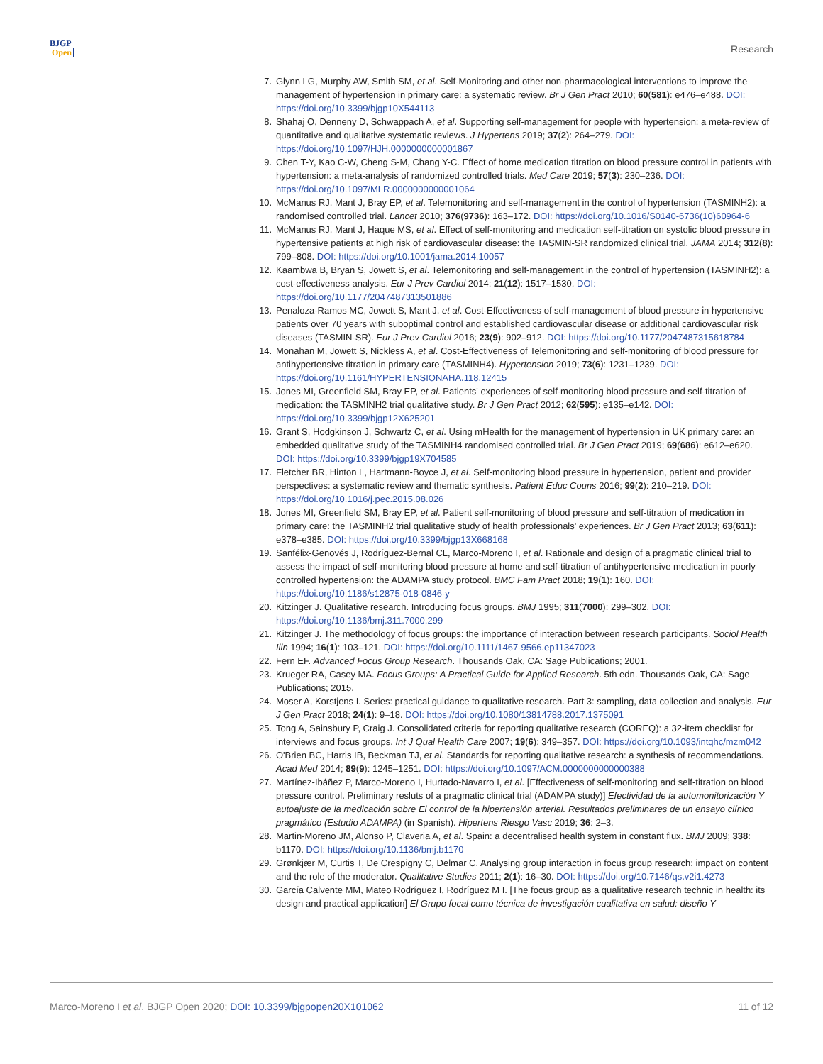BJGP
Open
Research
7. Glynn LG, Murphy AW, Smith SM, et al. Self-Monitoring and other non-pharmacological interventions to improve the management of hypertension in primary care: a systematic review. Br J Gen Pract 2010; 60(581): e476–e488. DOI: https://doi.org/10.3399/bjgp10X544113
8. Shahaj O, Denneny D, Schwappach A, et al. Supporting self-management for people with hypertension: a meta-review of quantitative and qualitative systematic reviews. J Hypertens 2019; 37(2): 264–279. DOI: https://doi.org/10.1097/HJH.0000000000001867
9. Chen T-Y, Kao C-W, Cheng S-M, Chang Y-C. Effect of home medication titration on blood pressure control in patients with hypertension: a meta-analysis of randomized controlled trials. Med Care 2019; 57(3): 230–236. DOI: https://doi.org/10.1097/MLR.0000000000001064
10. McManus RJ, Mant J, Bray EP, et al. Telemonitoring and self-management in the control of hypertension (TASMINH2): a randomised controlled trial. Lancet 2010; 376(9736): 163–172. DOI: https://doi.org/10.1016/S0140-6736(10)60964-6
11. McManus RJ, Mant J, Haque MS, et al. Effect of self-monitoring and medication self-titration on systolic blood pressure in hypertensive patients at high risk of cardiovascular disease: the TASMIN-SR randomized clinical trial. JAMA 2014; 312(8): 799–808. DOI: https://doi.org/10.1001/jama.2014.10057
12. Kaambwa B, Bryan S, Jowett S, et al. Telemonitoring and self-management in the control of hypertension (TASMINH2): a cost-effectiveness analysis. Eur J Prev Cardiol 2014; 21(12): 1517–1530. DOI: https://doi.org/10.1177/2047487313501886
13. Penaloza-Ramos MC, Jowett S, Mant J, et al. Cost-Effectiveness of self-management of blood pressure in hypertensive patients over 70 years with suboptimal control and established cardiovascular disease or additional cardiovascular risk diseases (TASMIN-SR). Eur J Prev Cardiol 2016; 23(9): 902–912. DOI: https://doi.org/10.1177/2047487315618784
14. Monahan M, Jowett S, Nickless A, et al. Cost-Effectiveness of Telemonitoring and self-monitoring of blood pressure for antihypertensive titration in primary care (TASMINH4). Hypertension 2019; 73(6): 1231–1239. DOI: https://doi.org/10.1161/HYPERTENSIONAHA.118.12415
15. Jones MI, Greenfield SM, Bray EP, et al. Patients' experiences of self-monitoring blood pressure and self-titration of medication: the TASMINH2 trial qualitative study. Br J Gen Pract 2012; 62(595): e135–e142. DOI: https://doi.org/10.3399/bjgp12X625201
16. Grant S, Hodgkinson J, Schwartz C, et al. Using mHealth for the management of hypertension in UK primary care: an embedded qualitative study of the TASMINH4 randomised controlled trial. Br J Gen Pract 2019; 69(686): e612–e620. DOI: https://doi.org/10.3399/bjgp19X704585
17. Fletcher BR, Hinton L, Hartmann-Boyce J, et al. Self-monitoring blood pressure in hypertension, patient and provider perspectives: a systematic review and thematic synthesis. Patient Educ Couns 2016; 99(2): 210–219. DOI: https://doi.org/10.1016/j.pec.2015.08.026
18. Jones MI, Greenfield SM, Bray EP, et al. Patient self-monitoring of blood pressure and self-titration of medication in primary care: the TASMINH2 trial qualitative study of health professionals' experiences. Br J Gen Pract 2013; 63(611): e378–e385. DOI: https://doi.org/10.3399/bjgp13X668168
19. Sanfélix-Genovés J, Rodríguez-Bernal CL, Marco-Moreno I, et al. Rationale and design of a pragmatic clinical trial to assess the impact of self-monitoring blood pressure at home and self-titration of antihypertensive medication in poorly controlled hypertension: the ADAMPA study protocol. BMC Fam Pract 2018; 19(1): 160. DOI: https://doi.org/10.1186/s12875-018-0846-y
20. Kitzinger J. Qualitative research. Introducing focus groups. BMJ 1995; 311(7000): 299–302. DOI: https://doi.org/10.1136/bmj.311.7000.299
21. Kitzinger J. The methodology of focus groups: the importance of interaction between research participants. Sociol Health Illn 1994; 16(1): 103–121. DOI: https://doi.org/10.1111/1467-9566.ep11347023
22. Fern EF. Advanced Focus Group Research. Thousands Oak, CA: Sage Publications; 2001.
23. Krueger RA, Casey MA. Focus Groups: A Practical Guide for Applied Research. 5th edn. Thousands Oak, CA: Sage Publications; 2015.
24. Moser A, Korstjens I. Series: practical guidance to qualitative research. Part 3: sampling, data collection and analysis. Eur J Gen Pract 2018; 24(1): 9–18. DOI: https://doi.org/10.1080/13814788.2017.1375091
25. Tong A, Sainsbury P, Craig J. Consolidated criteria for reporting qualitative research (COREQ): a 32-item checklist for interviews and focus groups. Int J Qual Health Care 2007; 19(6): 349–357. DOI: https://doi.org/10.1093/intqhc/mzm042
26. O'Brien BC, Harris IB, Beckman TJ, et al. Standards for reporting qualitative research: a synthesis of recommendations. Acad Med 2014; 89(9): 1245–1251. DOI: https://doi.org/10.1097/ACM.0000000000000388
27. Martínez-Ibáñez P, Marco-Moreno I, Hurtado-Navarro I, et al. [Effectiveness of self-monitoring and self-titration on blood pressure control. Preliminary resluts of a pragmatic clinical trial (ADAMPA study)] Efectividad de la automonitorización Y autoajuste de la medicación sobre El control de la hipertensión arterial. Resultados preliminares de un ensayo clínico pragmático (Estudio ADAMPA) (in Spanish). Hipertens Riesgo Vasc 2019; 36: 2–3.
28. Martin-Moreno JM, Alonso P, Claveria A, et al. Spain: a decentralised health system in constant flux. BMJ 2009; 338: b1170. DOI: https://doi.org/10.1136/bmj.b1170
29. Grønkjær M, Curtis T, De Crespigny C, Delmar C. Analysing group interaction in focus group research: impact on content and the role of the moderator. Qualitative Studies 2011; 2(1): 16–30. DOI: https://doi.org/10.7146/qs.v2i1.4273
30. García Calvente MM, Mateo Rodríguez I, Rodríguez M I. [The focus group as a qualitative research technic in health: its design and practical application] El Grupo focal como técnica de investigación cualitativa en salud: diseño Y
Marco-Moreno I et al. BJGP Open 2020; DOI: 10.3399/bjgpopen20X101062
11 of 12